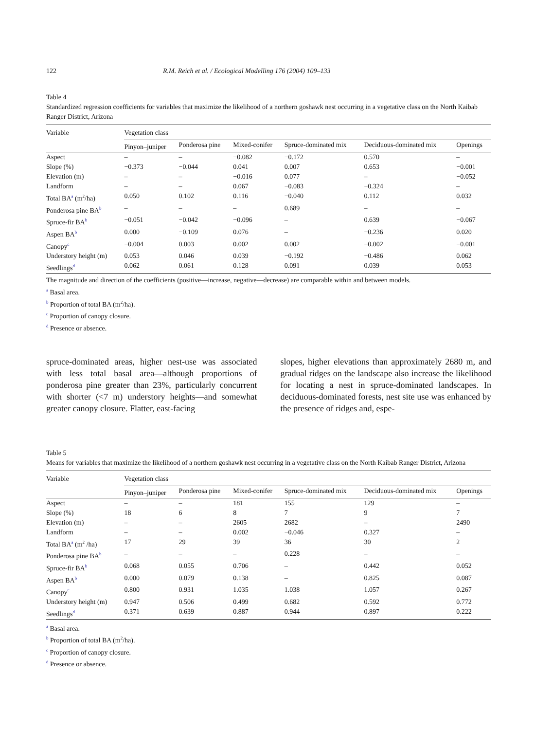122 R.M. Reich et al. / Ecological Modelling 176 (2004) 109–133
Table 4
Standardized regression coefficients for variables that maximize the likelihood of a northern goshawk nest occurring in a vegetative class on the North Kaibab Ranger District, Arizona
| Variable | Vegetation class | | | | | |
| --- | --- | --- | --- | --- | --- | --- |
| | Pinyon–juniper | Ponderosa pine | Mixed-conifer | Spruce-dominated mix | Deciduous-dominated mix | Openings |
| Aspect | – | – | −0.082 | −0.172 | 0.570 | – |
| Slope (%) | −0.373 | −0.044 | 0.041 | 0.007 | 0.653 | −0.001 |
| Elevation (m) | – | – | −0.016 | 0.077 | – | −0.052 |
| Landform | – | – | 0.067 | −0.083 | −0.324 | – |
| Total BA<sup>a</sup> (m<sup>2</sup>/ha) | 0.050 | 0.102 | 0.116 | −0.040 | 0.112 | 0.032 |
| Ponderosa pine BA<sup>b</sup> | – | – | – | 0.689 | – | – |
| Spruce-fir BA<sup>b</sup> | −0.051 | −0.042 | −0.096 | – | 0.639 | −0.067 |
| Aspen BA<sup>b</sup> | 0.000 | −0.109 | 0.076 | – | −0.236 | 0.020 |
| Canopy<sup>c</sup> | −0.004 | 0.003 | 0.002 | 0.002 | −0.002 | −0.001 |
| Understory height (m) | 0.053 | 0.046 | 0.039 | −0.192 | −0.486 | 0.062 |
| Seedlings<sup>d</sup> | 0.062 | 0.061 | 0.128 | 0.091 | 0.039 | 0.053 |
The magnitude and direction of the coefficients (positive—increase, negative—decrease) are comparable within and between models.
<sup>a</sup> Basal area.
<sup>b</sup> Proportion of total BA (m<sup>2</sup>/ha).
<sup>c</sup> Proportion of canopy closure.
<sup>d</sup> Presence or absence.
spruce-dominated areas, higher nest-use was associated with less total basal area—although proportions of ponderosa pine greater than 23%, particularly concurrent with shorter (<7 m) understory heights—and somewhat greater canopy closure. Flatter, east-facing
slopes, higher elevations than approximately 2680 m, and gradual ridges on the landscape also increase the likelihood for locating a nest in spruce-dominated landscapes. In deciduous-dominated forests, nest site use was enhanced by the presence of ridges and, espe-
Table 5
Means for variables that maximize the likelihood of a northern goshawk nest occurring in a vegetative class on the North Kaibab Ranger District, Arizona
| Variable | Vegetation class | | | | | |
| --- | --- | --- | --- | --- | --- | --- |
| | Pinyon–juniper | Ponderosa pine | Mixed-conifer | Spruce-dominated mix | Deciduous-dominated mix | Openings |
| Aspect | – | – | 181 | 155 | 129 | – |
| Slope (%) | 18 | 6 | 8 | 7 | 9 | 7 |
| Elevation (m) | – | – | 2605 | 2682 | – | 2490 |
| Landform | – | – | 0.002 | −0.046 | 0.327 | – |
| Total BA<sup>a</sup> (m<sup>2</sup> /ha) | 17 | 29 | 39 | 36 | 30 | 2 |
| Ponderosa pine BA<sup>b</sup> | – | – | – | 0.228 | – | – |
| Spruce-fir BA<sup>b</sup> | 0.068 | 0.055 | 0.706 | – | 0.442 | 0.052 |
| Aspen BA<sup>b</sup> | 0.000 | 0.079 | 0.138 | – | 0.825 | 0.087 |
| Canopy<sup>c</sup> | 0.800 | 0.931 | 1.035 | 1.038 | 1.057 | 0.267 |
| Understory height (m) | 0.947 | 0.506 | 0.499 | 0.682 | 0.592 | 0.772 |
| Seedlings<sup>d</sup> | 0.371 | 0.639 | 0.887 | 0.944 | 0.897 | 0.222 |
<sup>a</sup> Basal area.
<sup>b</sup> Proportion of total BA (m<sup>2</sup>/ha).
<sup>c</sup> Proportion of canopy closure.
<sup>d</sup> Presence or absence.